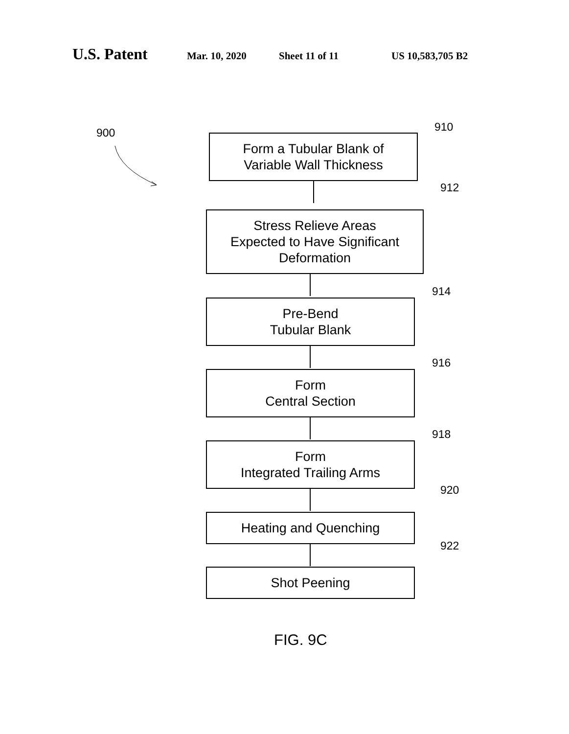U.S. Patent Mar. 10, 2020 Sheet 11 of 11 US 10,583,705 B2
900 910
Form a Tubular Blank of
Variable Wall Thickness
912
Stress Relieve Areas
Expected to Have Significant
Deformation
914
Pre-Bend
Tubular Blank
916
Form
Central Section
918
Form
Integrated Trailing Arms
920
Heating and Quenching
922
Shot Peening
FIG. 9C